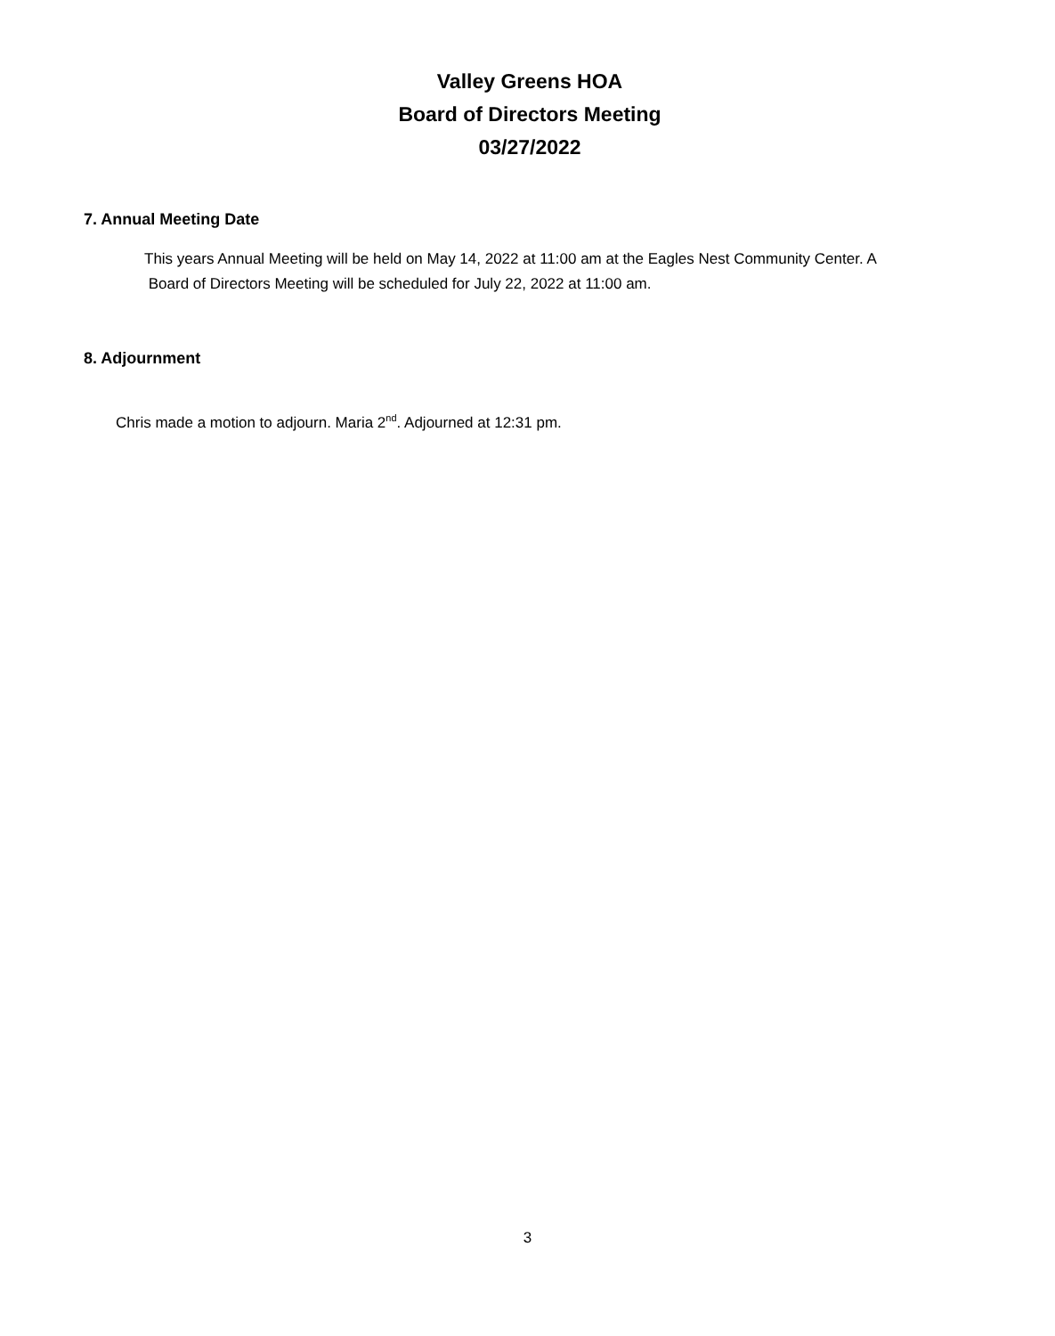Valley Greens HOA
Board of Directors Meeting
03/27/2022
7. Annual Meeting Date
This years Annual Meeting will be held on May 14, 2022 at 11:00 am at the Eagles Nest Community Center. A
Board of Directors Meeting will be scheduled for July 22, 2022 at 11:00 am.
8. Adjournment
Chris made a motion to adjourn. Maria 2<sup>nd</sup>. Adjourned at 12:31 pm.
3